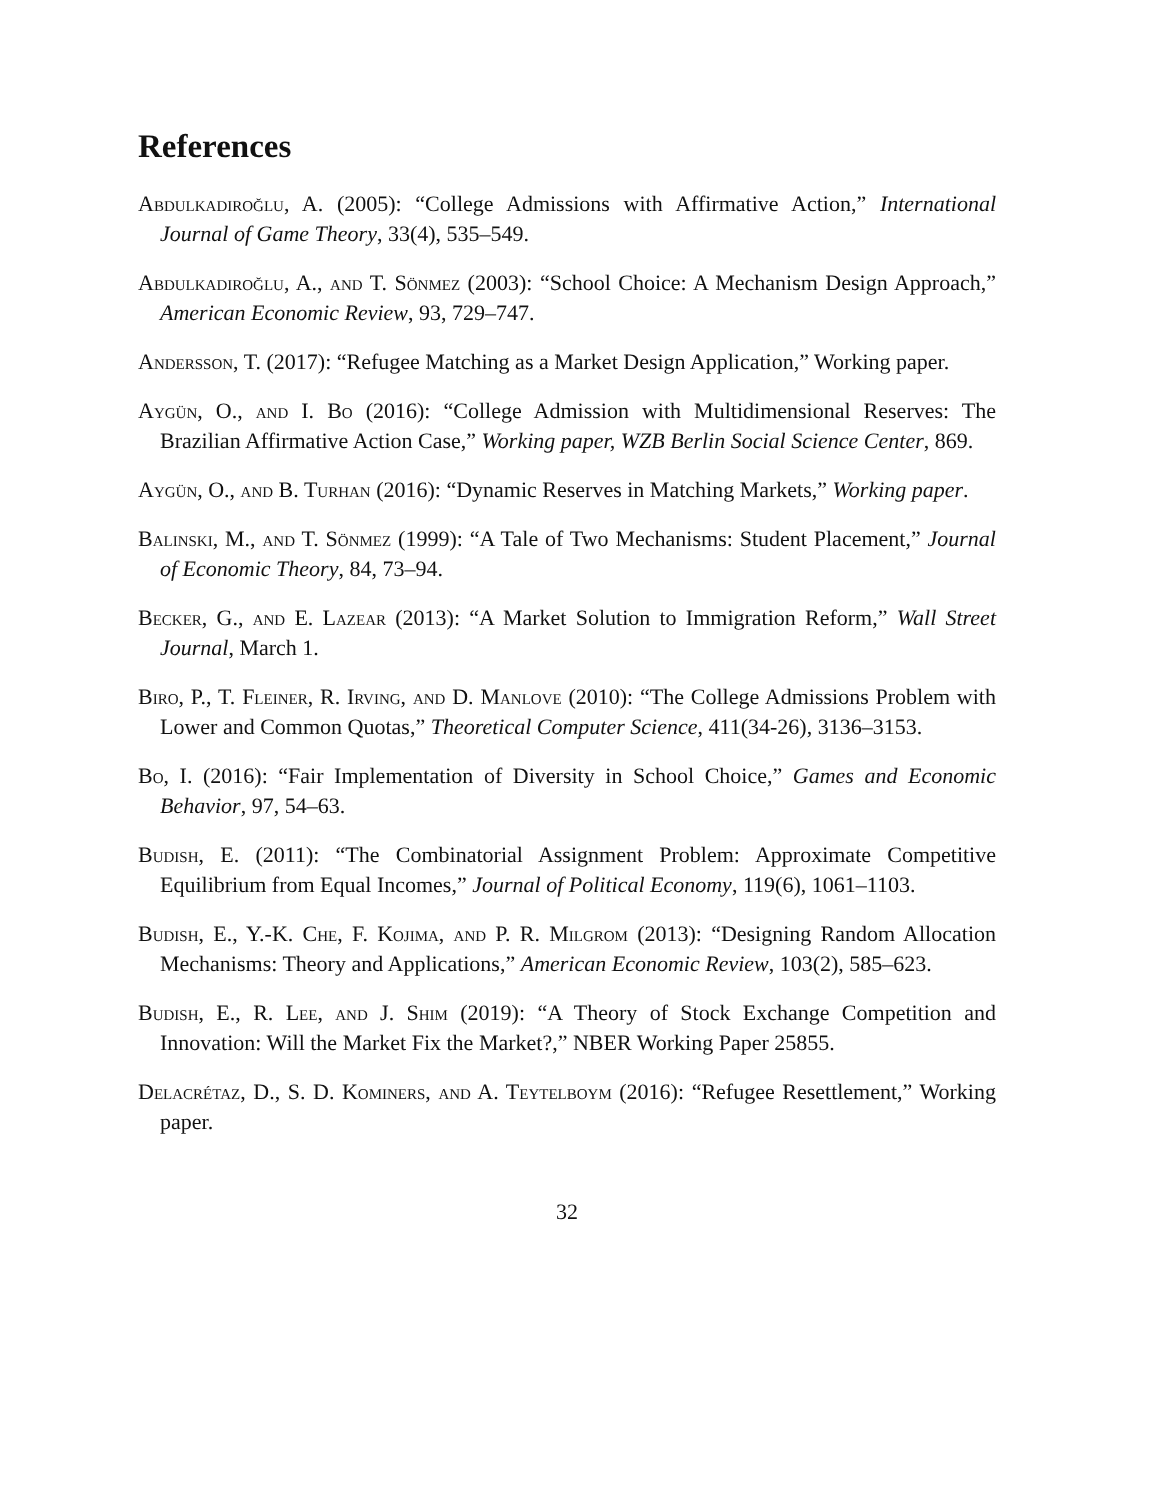References
Abdulkadiroğlu, A. (2005): “College Admissions with Affirmative Action,” International Journal of Game Theory, 33(4), 535–549.
Abdulkadiroğlu, A., and T. Sönmez (2003): “School Choice: A Mechanism Design Approach,” American Economic Review, 93, 729–747.
Andersson, T. (2017): “Refugee Matching as a Market Design Application,” Working paper.
Aygün, O., and I. Bo (2016): “College Admission with Multidimensional Reserves: The Brazilian Affirmative Action Case,” Working paper, WZB Berlin Social Science Center, 869.
Aygün, O., and B. Turhan (2016): “Dynamic Reserves in Matching Markets,” Working paper.
Balinski, M., and T. Sönmez (1999): “A Tale of Two Mechanisms: Student Placement,” Journal of Economic Theory, 84, 73–94.
Becker, G., and E. Lazear (2013): “A Market Solution to Immigration Reform,” Wall Street Journal, March 1.
Biro, P., T. Fleiner, R. Irving, and D. Manlove (2010): “The College Admissions Problem with Lower and Common Quotas,” Theoretical Computer Science, 411(34-26), 3136–3153.
Bo, I. (2016): “Fair Implementation of Diversity in School Choice,” Games and Economic Behavior, 97, 54–63.
Budish, E. (2011): “The Combinatorial Assignment Problem: Approximate Competitive Equilibrium from Equal Incomes,” Journal of Political Economy, 119(6), 1061–1103.
Budish, E., Y.-K. Che, F. Kojima, and P. R. Milgrom (2013): “Designing Random Allocation Mechanisms: Theory and Applications,” American Economic Review, 103(2), 585–623.
Budish, E., R. Lee, and J. Shim (2019): “A Theory of Stock Exchange Competition and Innovation: Will the Market Fix the Market?,” NBER Working Paper 25855.
Delacrétaz, D., S. D. Kominers, and A. Teytelboym (2016): “Refugee Resettlement,” Working paper.
32